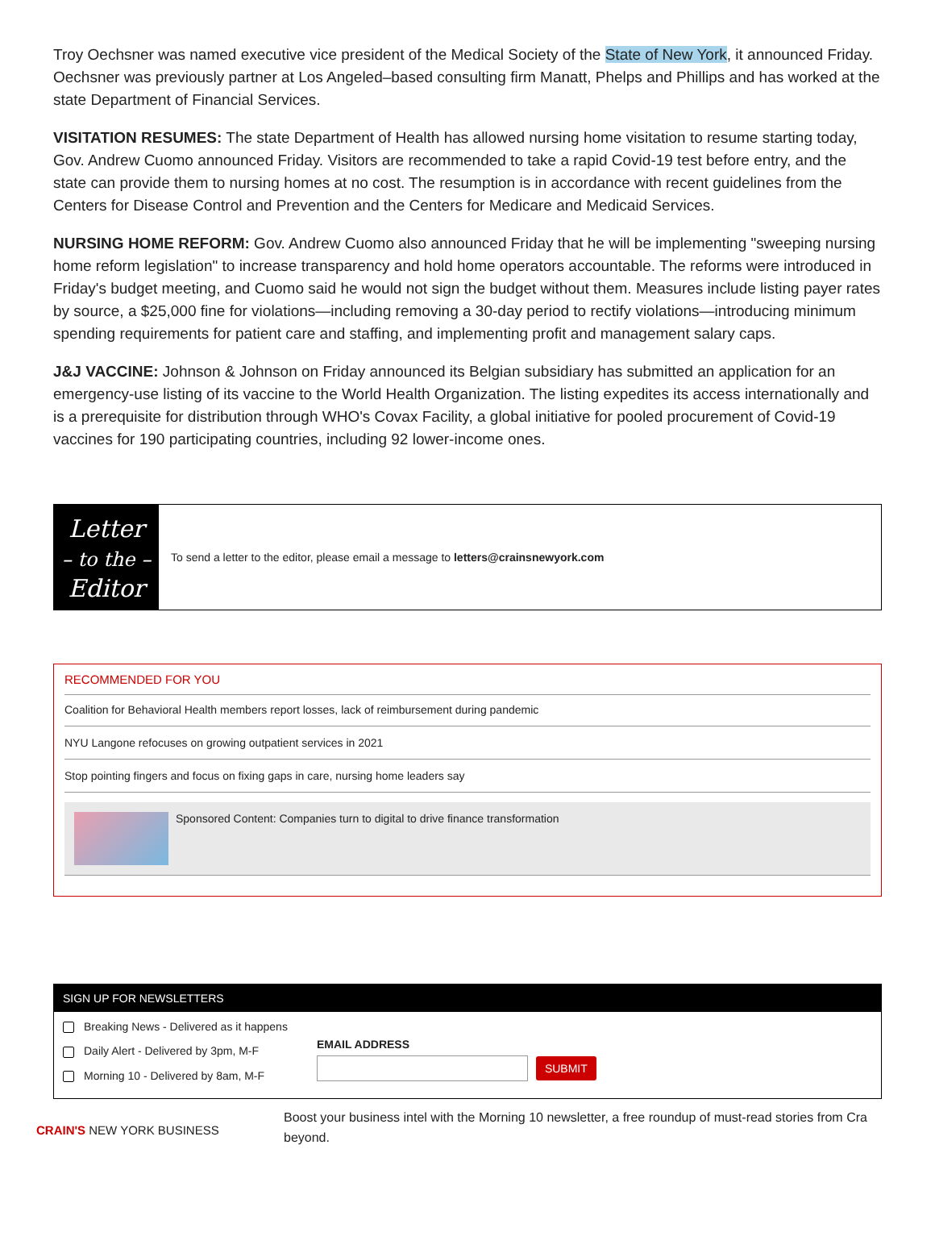Troy Oechsner was named executive vice president of the Medical Society of the State of New York, it announced Friday. Oechsner was previously partner at Los Angeled–based consulting firm Manatt, Phelps and Phillips and has worked at the state Department of Financial Services.
VISITATION RESUMES: The state Department of Health has allowed nursing home visitation to resume starting today, Gov. Andrew Cuomo announced Friday. Visitors are recommended to take a rapid Covid-19 test before entry, and the state can provide them to nursing homes at no cost. The resumption is in accordance with recent guidelines from the Centers for Disease Control and Prevention and the Centers for Medicare and Medicaid Services.
NURSING HOME REFORM: Gov. Andrew Cuomo also announced Friday that he will be implementing "sweeping nursing home reform legislation" to increase transparency and hold home operators accountable. The reforms were introduced in Friday's budget meeting, and Cuomo said he would not sign the budget without them. Measures include listing payer rates by source, a $25,000 fine for violations—including removing a 30-day period to rectify violations—introducing minimum spending requirements for patient care and staffing, and implementing profit and management salary caps.
J&J VACCINE: Johnson & Johnson on Friday announced its Belgian subsidiary has submitted an application for an emergency-use listing of its vaccine to the World Health Organization. The listing expedites its access internationally and is a prerequisite for distribution through WHO's Covax Facility, a global initiative for pooled procurement of Covid-19 vaccines for 190 participating countries, including 92 lower-income ones.
Letter
– to the –
Editor
To send a letter to the editor, please email a message to letters@crainsnewyork.com
RECOMMENDED FOR YOU
Coalition for Behavioral Health members report losses, lack of reimbursement during pandemic
NYU Langone refocuses on growing outpatient services in 2021
Stop pointing fingers and focus on fixing gaps in care, nursing home leaders say
Sponsored Content: Companies turn to digital to drive finance transformation
SIGN UP FOR NEWSLETTERS
Breaking News - Delivered as it happens
Daily Alert - Delivered by 3pm, M-F
Morning 10 - Delivered by 8am, M-F
EMAIL ADDRESS
SUBMIT
CRAIN'S NEW YORK BUSINESS
Boost your business intel with the Morning 10 newsletter, a free roundup of must-read stories from Cra
beyond.